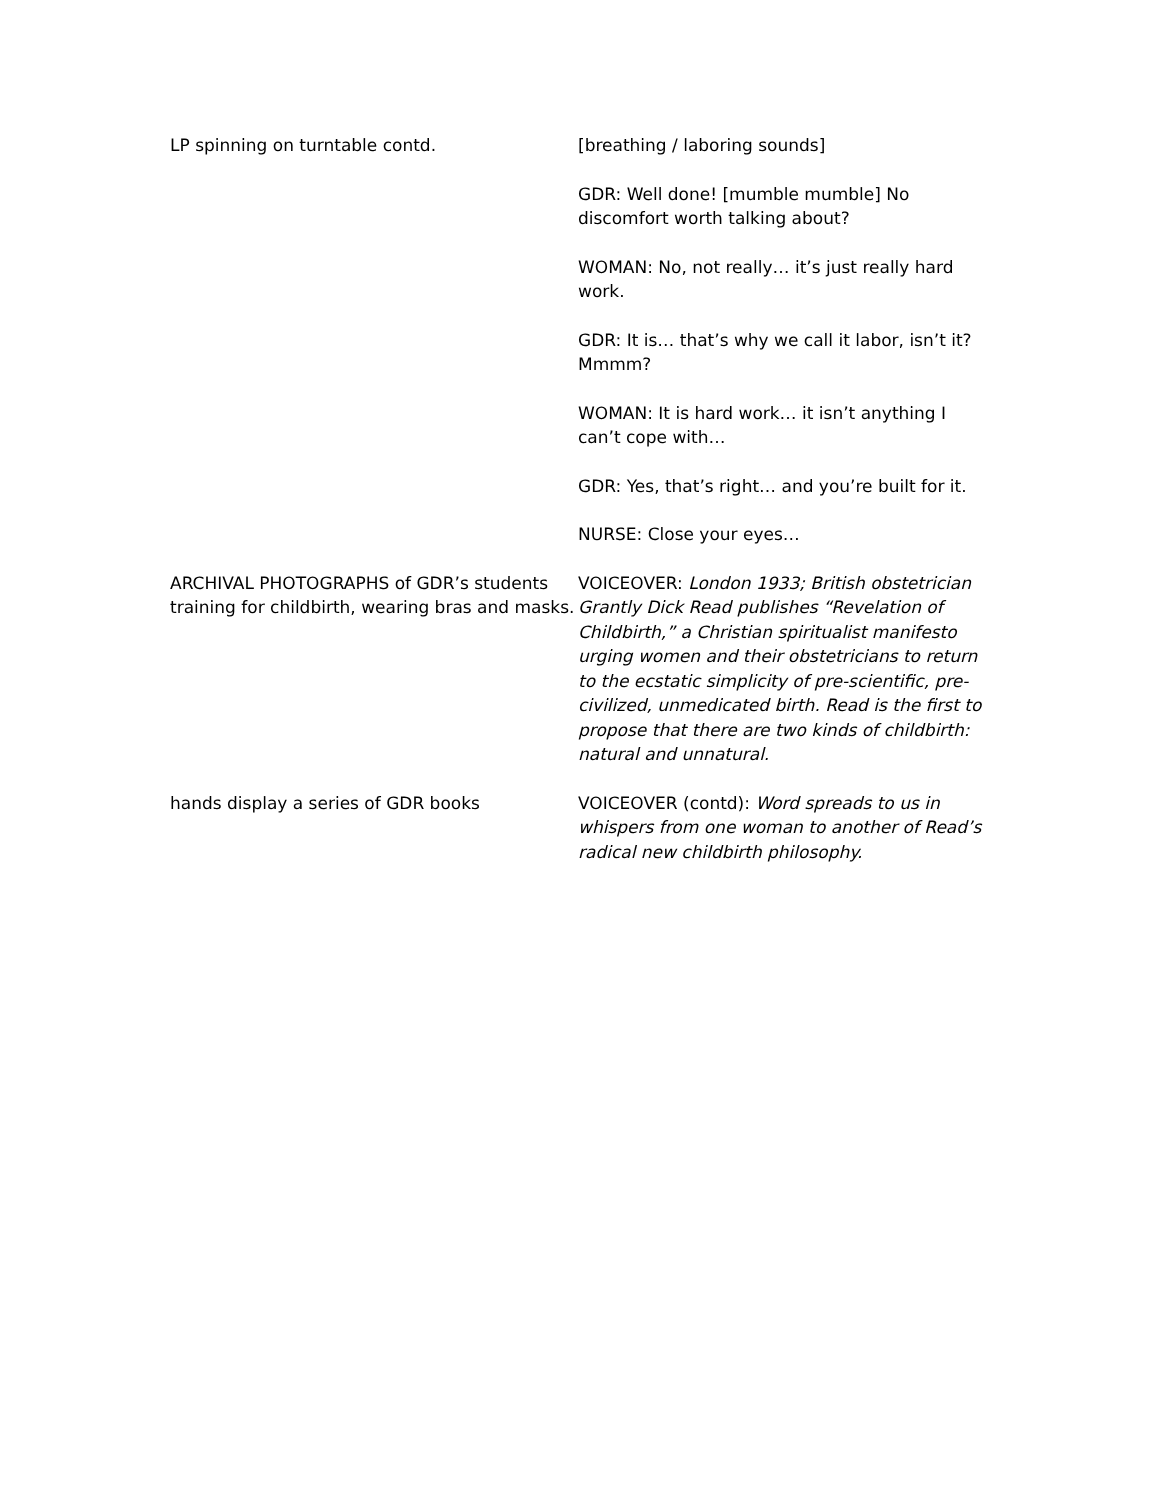| LP spinning on turntable contd. | [breathing / laboring sounds] |
| | GDR: Well done! [mumble mumble] No discomfort worth talking about? |
| | WOMAN: No, not really… it’s just really hard work. |
| | GDR: It is… that’s why we call it labor, isn’t it? Mmmm? |
| | WOMAN: It is hard work… it isn’t anything I can’t cope with… |
| | GDR: Yes, that’s right… and you’re built for it. |
| | NURSE: Close your eyes… |
| ARCHIVAL PHOTOGRAPHS of GDR’s students training for childbirth, wearing bras and masks. | VOICEOVER: London 1933; British obstetrician Grantly Dick Read publishes “Revelation of Childbirth,” a Christian spiritualist manifesto urging women and their obstetricians to return to the ecstatic simplicity of pre-scientific, pre-civilized, unmedicated birth. Read is the first to propose that there are two kinds of childbirth: natural and unnatural. |
| hands display a series of GDR books | VOICEOVER (contd): Word spreads to us in whispers from one woman to another of Read’s radical new childbirth philosophy. |